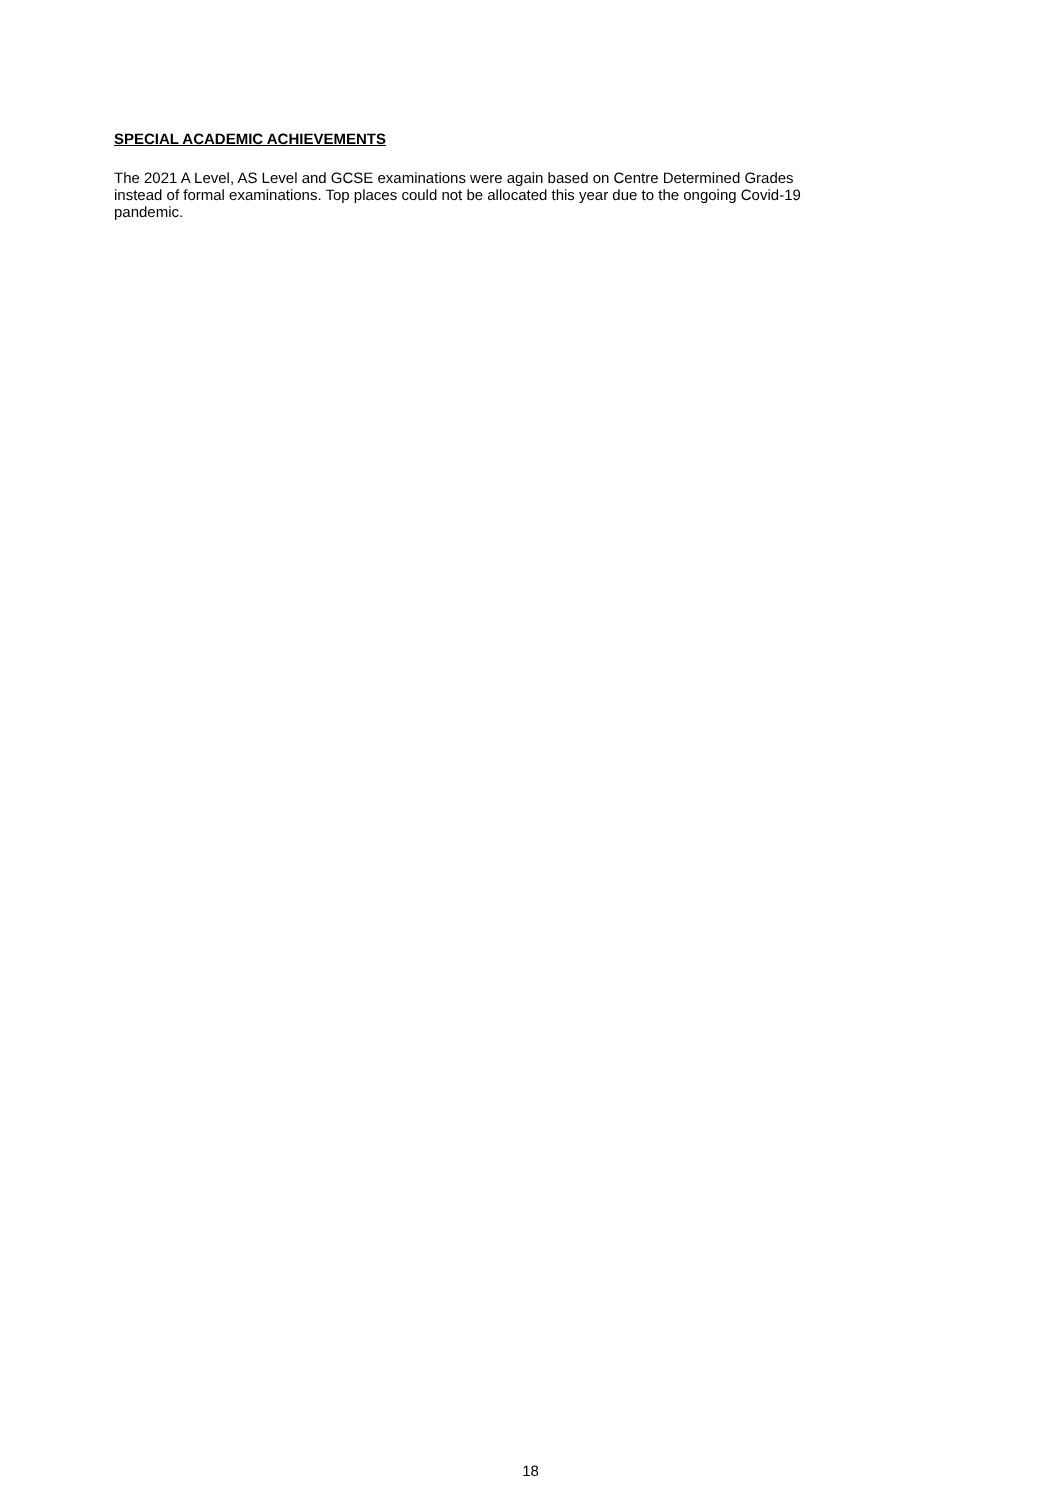SPECIAL ACADEMIC ACHIEVEMENTS
The 2021 A Level, AS Level and GCSE examinations were again based on Centre Determined Grades
instead of formal examinations. Top places could not be allocated this year due to the ongoing Covid-19
pandemic.
18